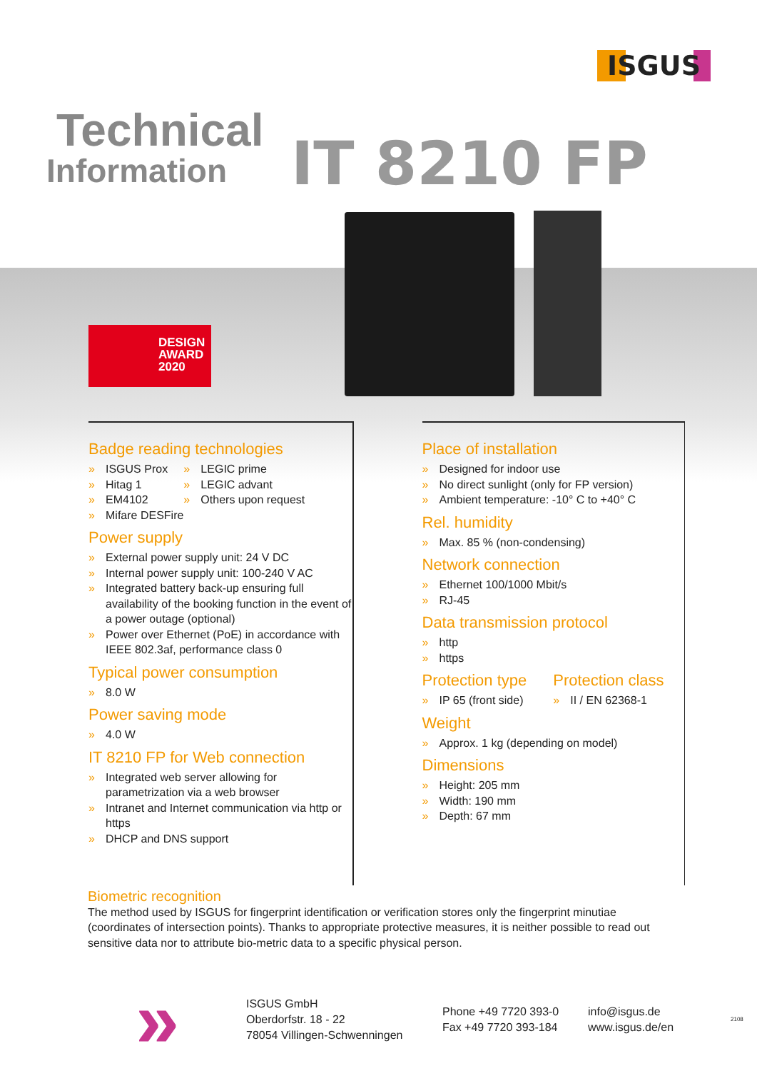ISGUS
Technical
Information
IT 8210 FP
DESIGN
AWARD
2020
Badge reading technologies
» ISGUS Prox
» Hitag 1
» EM4102
» Mifare DESFire
» LEGIC prime
» LEGIC advant
» Others upon request
Power supply
» External power supply unit: 24 V DC
» Internal power supply unit: 100-240 V AC
» Integrated battery back-up ensuring full availability of the booking function in the event of a power outage (optional)
» Power over Ethernet (PoE) in accordance with IEEE 802.3af, performance class 0
Typical power consumption
» 8.0 W
Power saving mode
» 4.0 W
IT 8210 FP for Web connection
» Integrated web server allowing for parametrization via a web browser
» Intranet and Internet communication via http or https
» DHCP and DNS support
Place of installation
» Designed for indoor use
» No direct sunlight (only for FP version)
» Ambient temperature: -10° C to +40° C
Rel. humidity
» Max. 85 % (non-condensing)
Network connection
» Ethernet 100/1000 Mbit/s
» RJ-45
Data transmission protocol
» http
» https
Protection type
» IP 65 (front side)
Protection class
» II / EN 62368-1
Weight
» Approx. 1 kg (depending on model)
Dimensions
» Height: 205 mm
» Width: 190 mm
» Depth: 67 mm
Biometric recognition
The method used by ISGUS for fingerprint identification or verification stores only the fingerprint minutiae (coordinates of intersection points). Thanks to appropriate protective measures, it is neither possible to read out sensitive data nor to attribute bio-metric data to a specific physical person.
»
ISGUS GmbH
Oberdorfstr. 18 - 22
78054 Villingen-Schwenningen
Phone +49 7720 393-0
Fax +49 7720 393-184
info@isgus.de
www.isgus.de/en
2108